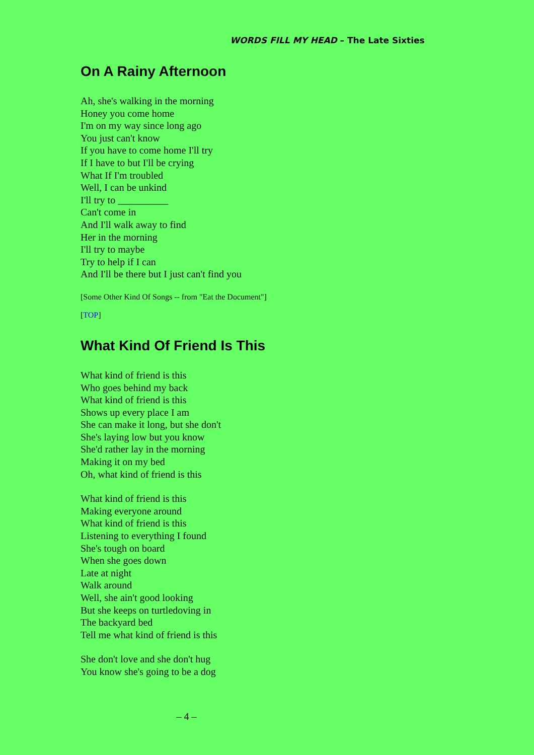WORDS FILL MY HEAD – The Late Sixties
On A Rainy Afternoon
Ah, she's walking in the morning
Honey you come home
I'm on my way since long ago
You just can't know
If you have to come home I'll try
If I have to but I'll be crying
What If I'm troubled
Well, I can be unkind
I'll try to __________
Can't come in
And I'll walk away to find
Her in the morning
I'll try to maybe
Try to help if I can
And I'll be there but I just can't find you
[Some Other Kind Of Songs -- from "Eat the Document"]
[TOP]
What Kind Of Friend Is This
What kind of friend is this
Who goes behind my back
What kind of friend is this
Shows up every place I am
She can make it long, but she don't
She's laying low but you know
She'd rather lay in the morning
Making it on my bed
Oh, what kind of friend is this
What kind of friend is this
Making everyone around
What kind of friend is this
Listening to everything I found
She's tough on board
When she goes down
Late at night
Walk around
Well, she ain't good looking
But she keeps on turtledoving in
The backyard bed
Tell me what kind of friend is this
She don't love and she don't hug
You know she's going to be a dog
– 4 –